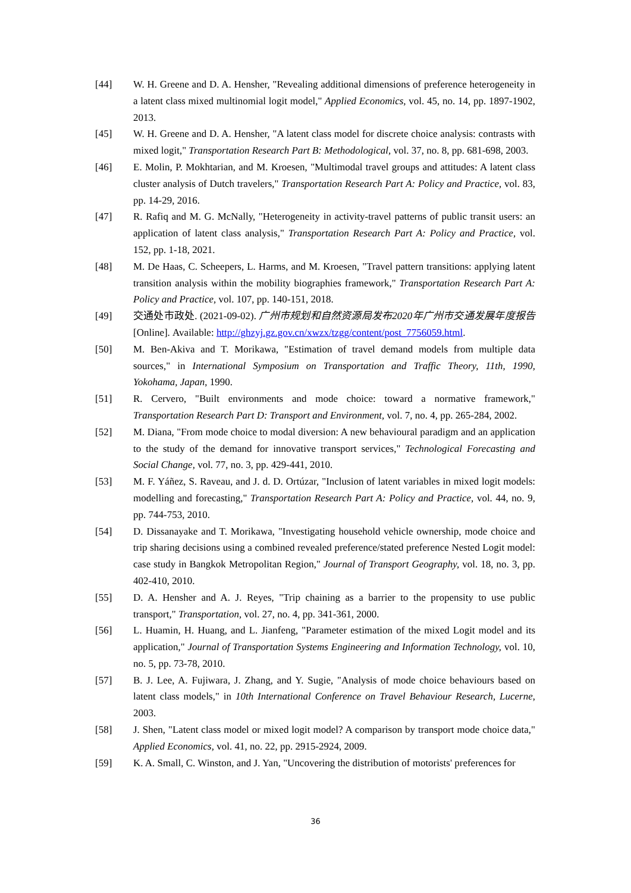[44] W. H. Greene and D. A. Hensher, "Revealing additional dimensions of preference heterogeneity in a latent class mixed multinomial logit model," Applied Economics, vol. 45, no. 14, pp. 1897-1902, 2013.
[45] W. H. Greene and D. A. Hensher, "A latent class model for discrete choice analysis: contrasts with mixed logit," Transportation Research Part B: Methodological, vol. 37, no. 8, pp. 681-698, 2003.
[46] E. Molin, P. Mokhtarian, and M. Kroesen, "Multimodal travel groups and attitudes: A latent class cluster analysis of Dutch travelers," Transportation Research Part A: Policy and Practice, vol. 83, pp. 14-29, 2016.
[47] R. Rafiq and M. G. McNally, "Heterogeneity in activity-travel patterns of public transit users: an application of latent class analysis," Transportation Research Part A: Policy and Practice, vol. 152, pp. 1-18, 2021.
[48] M. De Haas, C. Scheepers, L. Harms, and M. Kroesen, "Travel pattern transitions: applying latent transition analysis within the mobility biographies framework," Transportation Research Part A: Policy and Practice, vol. 107, pp. 140-151, 2018.
[49] 交通处市政处. (2021-09-02). 广州市规划和自然资源局发布2020年广州市交通发展年度报告 [Online]. Available: http://ghzyj.gz.gov.cn/xwzx/tzgg/content/post_7756059.html.
[50] M. Ben-Akiva and T. Morikawa, "Estimation of travel demand models from multiple data sources," in International Symposium on Transportation and Traffic Theory, 11th, 1990, Yokohama, Japan, 1990.
[51] R. Cervero, "Built environments and mode choice: toward a normative framework," Transportation Research Part D: Transport and Environment, vol. 7, no. 4, pp. 265-284, 2002.
[52] M. Diana, "From mode choice to modal diversion: A new behavioural paradigm and an application to the study of the demand for innovative transport services," Technological Forecasting and Social Change, vol. 77, no. 3, pp. 429-441, 2010.
[53] M. F. Yáñez, S. Raveau, and J. d. D. Ortúzar, "Inclusion of latent variables in mixed logit models: modelling and forecasting," Transportation Research Part A: Policy and Practice, vol. 44, no. 9, pp. 744-753, 2010.
[54] D. Dissanayake and T. Morikawa, "Investigating household vehicle ownership, mode choice and trip sharing decisions using a combined revealed preference/stated preference Nested Logit model: case study in Bangkok Metropolitan Region," Journal of Transport Geography, vol. 18, no. 3, pp. 402-410, 2010.
[55] D. A. Hensher and A. J. Reyes, "Trip chaining as a barrier to the propensity to use public transport," Transportation, vol. 27, no. 4, pp. 341-361, 2000.
[56] L. Huamin, H. Huang, and L. Jianfeng, "Parameter estimation of the mixed Logit model and its application," Journal of Transportation Systems Engineering and Information Technology, vol. 10, no. 5, pp. 73-78, 2010.
[57] B. J. Lee, A. Fujiwara, J. Zhang, and Y. Sugie, "Analysis of mode choice behaviours based on latent class models," in 10th International Conference on Travel Behaviour Research, Lucerne, 2003.
[58] J. Shen, "Latent class model or mixed logit model? A comparison by transport mode choice data," Applied Economics, vol. 41, no. 22, pp. 2915-2924, 2009.
[59] K. A. Small, C. Winston, and J. Yan, "Uncovering the distribution of motorists' preferences for
36